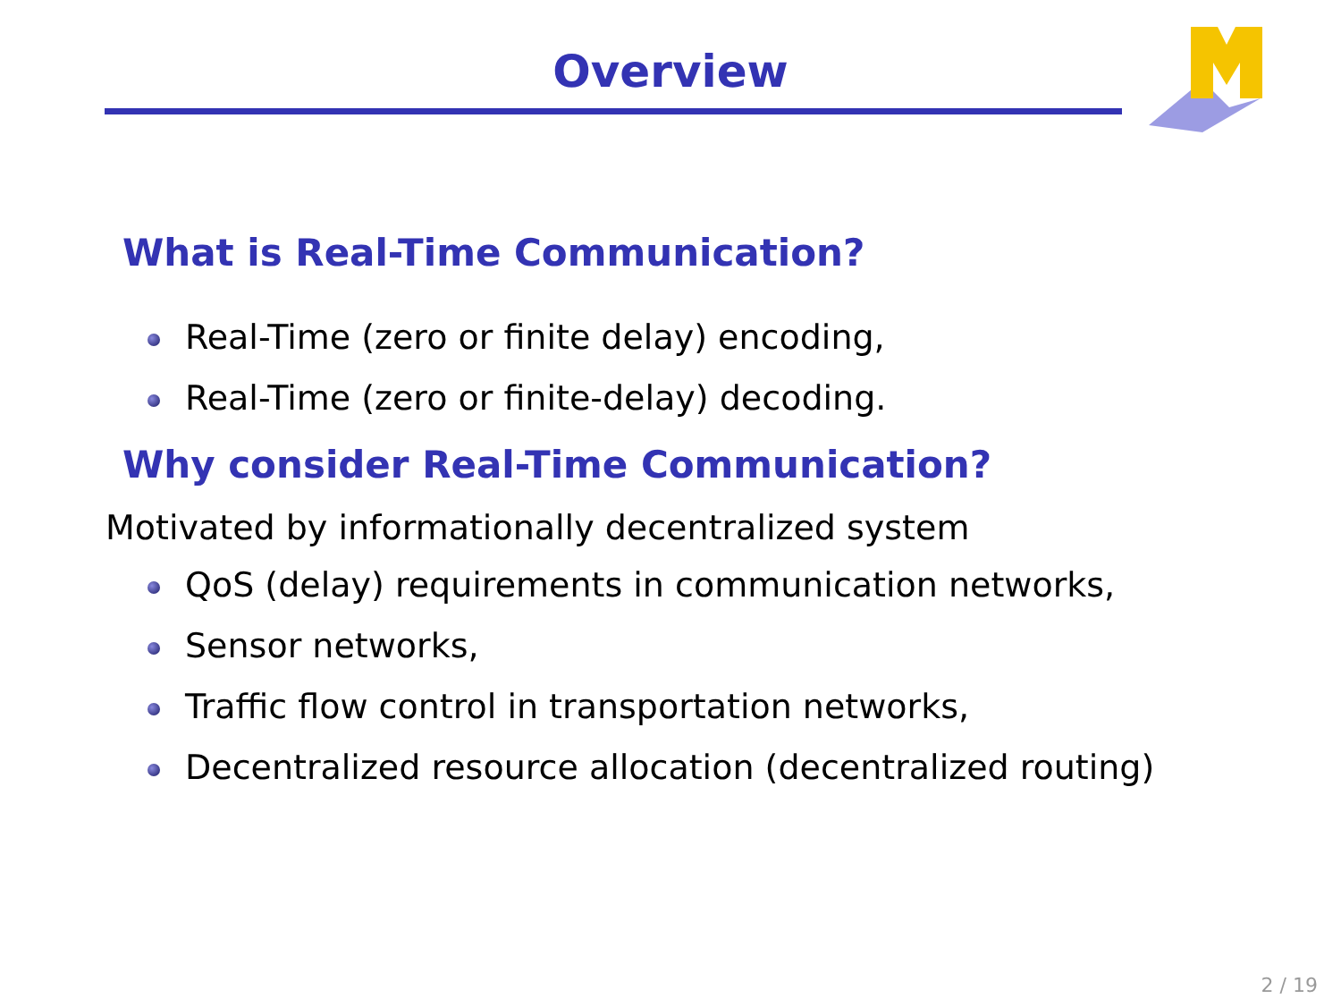Overview
What is Real-Time Communication?
Real-Time (zero or finite delay) encoding,
Real-Time (zero or finite-delay) decoding.
Why consider Real-Time Communication?
Motivated by informationally decentralized system
QoS (delay) requirements in communication networks,
Sensor networks,
Traffic flow control in transportation networks,
Decentralized resource allocation (decentralized routing)
2 / 19